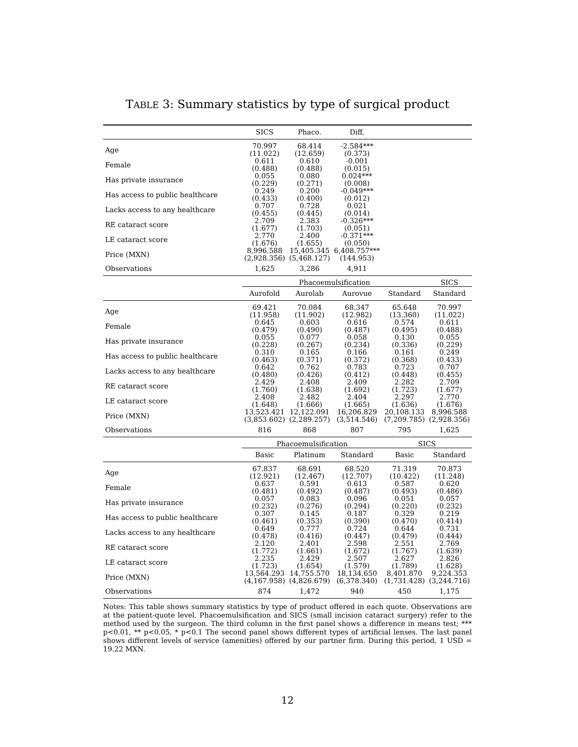TABLE 3: Summary statistics by type of surgical product
| | SICS | Phaco. | Diff. | | |
| --- | --- | --- | --- | --- | --- |
| Age | 70.997 (11.022) | 68.414 (12.659) | -2.584*** (0.373) | | |
| Female | 0.611 (0.488) | 0.610 (0.488) | -0.001 (0.015) | | |
| Has private insurance | 0.055 (0.229) | 0.080 (0.271) | 0.024*** (0.008) | | |
| Has access to public healthcare | 0.249 (0.433) | 0.200 (0.400) | -0.049*** (0.012) | | |
| Lacks access to any healthcare | 0.707 (0.455) | 0.728 (0.445) | 0.021 (0.014) | | |
| RE cataract score | 2.709 (1.677) | 2.383 (1.703) | -0.326*** (0.051) | | |
| LE cataract score | 2.770 (1.676) | 2.400 (1.655) | -0.371*** (0.050) | | |
| Price (MXN) | 8,996.588 (2,928.356) | 15,405.345 (5,468.127) | 6,408.757*** (144.953) | | |
| Observations | 1,625 | 3,286 | 4,911 | | |
| | Phacoemulsification | | | | SICS |
| | Aurofold | Aurolab | Aurovue | Standard | Standard |
| Age | 69.421 (11.958) | 70.084 (11.902) | 68.347 (12.982) | 65.648 (13.360) | 70.997 (11.022) |
| Female | 0.645 (0.479) | 0.603 (0.490) | 0.616 (0.487) | 0.574 (0.495) | 0.611 (0.488) |
| Has private insurance | 0.055 (0.228) | 0.077 (0.267) | 0.058 (0.234) | 0.130 (0.336) | 0.055 (0.229) |
| Has access to public healthcare | 0.310 (0.463) | 0.165 (0.371) | 0.166 (0.372) | 0.161 (0.368) | 0.249 (0.433) |
| Lacks access to any healthcare | 0.642 (0.480) | 0.762 (0.426) | 0.783 (0.412) | 0.723 (0.448) | 0.707 (0.455) |
| RE cataract score | 2.429 (1.760) | 2.408 (1.638) | 2.409 (1.692) | 2.282 (1.723) | 2.709 (1.677) |
| LE cataract score | 2.408 (1.648) | 2.482 (1.666) | 2.404 (1.665) | 2.297 (1.636) | 2.770 (1.676) |
| Price (MXN) | 13,523.421 (3,853.602) | 12,122.091 (2,289.257) | 16,206.829 (3,514.546) | 20,108.133 (7,209.785) | 8,996.588 (2,928.356) |
| Observations | 816 | 868 | 807 | 795 | 1,625 |
| | Phacoemulsification | | | SICS | |
| | Basic | Platinum | Standard | Basic | Standard |
| Age | 67.837 (12.921) | 68.691 (12.467) | 68.520 (12.707) | 71.319 (10.422) | 70.873 (11.248) |
| Female | 0.637 (0.481) | 0.591 (0.492) | 0.613 (0.487) | 0.587 (0.493) | 0.620 (0.486) |
| Has private insurance | 0.057 (0.232) | 0.083 (0.276) | 0.096 (0.294) | 0.051 (0.220) | 0.057 (0.232) |
| Has access to public healthcare | 0.307 (0.461) | 0.145 (0.353) | 0.187 (0.390) | 0.329 (0.470) | 0.219 (0.414) |
| Lacks access to any healthcare | 0.649 (0.478) | 0.777 (0.416) | 0.724 (0.447) | 0.644 (0.479) | 0.731 (0.444) |
| RE cataract score | 2.120 (1.772) | 2.401 (1.661) | 2.598 (1.672) | 2.551 (1.767) | 2.769 (1.639) |
| LE cataract score | 2.235 (1.723) | 2.429 (1.654) | 2.507 (1.579) | 2.627 (1.789) | 2.826 (1.628) |
| Price (MXN) | 13,564.293 (4,167.958) | 14,755.570 (4,826.679) | 18,134.650 (6,378.340) | 8,401.870 (1,731.428) | 9,224.353 (3,244.716) |
| Observations | 874 | 1,472 | 940 | 450 | 1,175 |
Notes: This table shows summary statistics by type of product offered in each quote. Observations are at the patient-quote level. Phacoemulsification and SICS (small incision cataract surgery) refer to the method used by the surgeon. The third column in the first panel shows a difference in means test; *** p<0.01, ** p<0.05, * p<0.1 The second panel shows different types of artificial lenses. The last panel shows different levels of service (amenities) offered by our partner firm. During this period, 1 USD = 19.22 MXN.
12